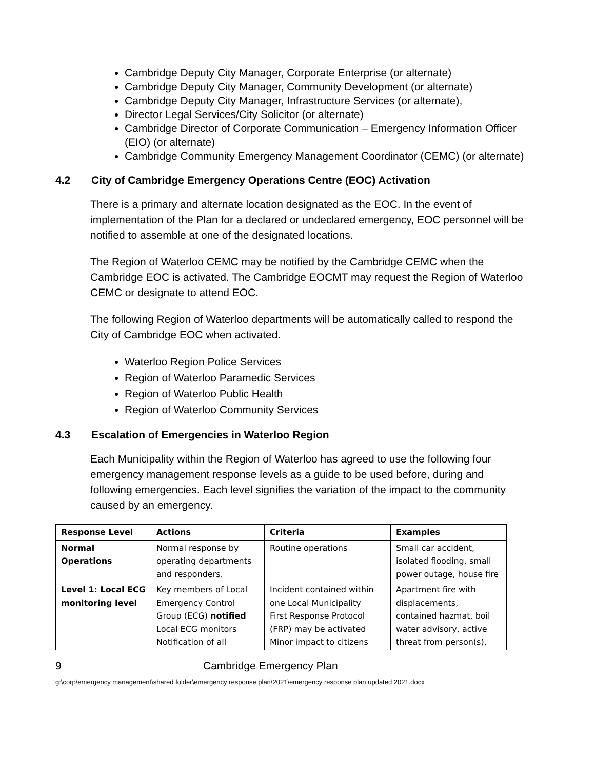Cambridge Deputy City Manager, Corporate Enterprise (or alternate)
Cambridge Deputy City Manager, Community Development (or alternate)
Cambridge Deputy City Manager, Infrastructure Services (or alternate),
Director Legal Services/City Solicitor (or alternate)
Cambridge Director of Corporate Communication – Emergency Information Officer (EIO) (or alternate)
Cambridge Community Emergency Management Coordinator (CEMC) (or alternate)
4.2 City of Cambridge Emergency Operations Centre (EOC) Activation
There is a primary and alternate location designated as the EOC. In the event of implementation of the Plan for a declared or undeclared emergency, EOC personnel will be notified to assemble at one of the designated locations.
The Region of Waterloo CEMC may be notified by the Cambridge CEMC when the Cambridge EOC is activated. The Cambridge EOCMT may request the Region of Waterloo CEMC or designate to attend EOC.
The following Region of Waterloo departments will be automatically called to respond the City of Cambridge EOC when activated.
Waterloo Region Police Services
Region of Waterloo Paramedic Services
Region of Waterloo Public Health
Region of Waterloo Community Services
4.3 Escalation of Emergencies in Waterloo Region
Each Municipality within the Region of Waterloo has agreed to use the following four emergency management response levels as a guide to be used before, during and following emergencies. Each level signifies the variation of the impact to the community caused by an emergency.
| Response Level | Actions | Criteria | Examples |
| --- | --- | --- | --- |
| Normal Operations | Normal response by operating departments and responders. | Routine operations | Small car accident, isolated flooding, small power outage, house fire |
| Level 1: Local ECG monitoring level | Key members of Local Emergency Control Group (ECG) notified Local ECG monitors Notification of all | Incident contained within one Local Municipality First Response Protocol (FRP) may be activated Minor impact to citizens | Apartment fire with displacements, contained hazmat, boil water advisory, active threat from person(s), |
9 Cambridge Emergency Plan
g:\corp\emergency management\shared folder\emergency response plan\2021\emergency response plan updated 2021.docx